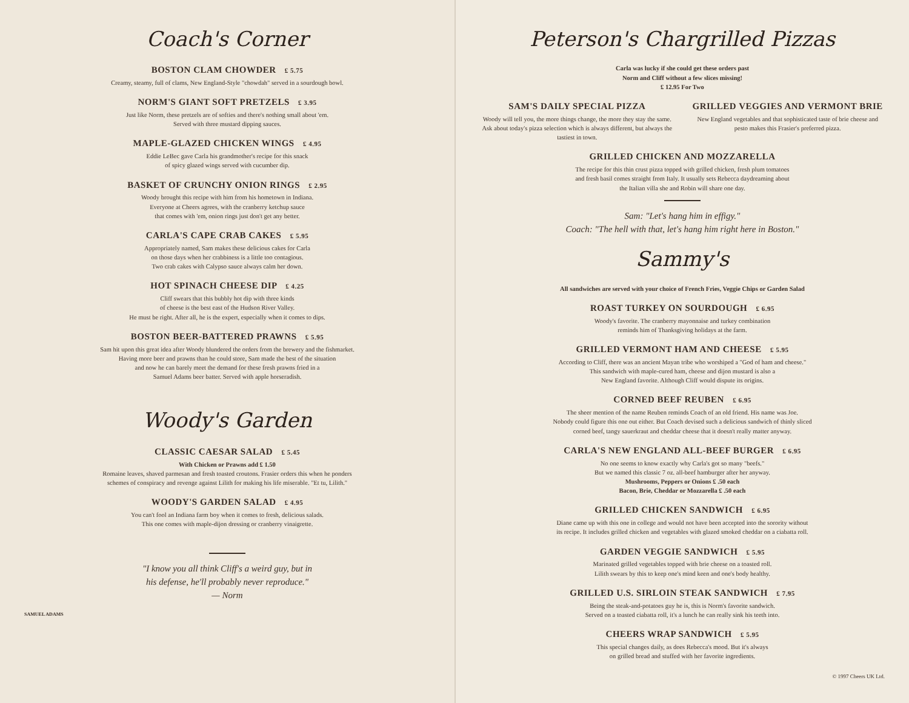Coach's Corner
BOSTON CLAM CHOWDER £ 5.75
Creamy, steamy, full of clams, New England-Style "chowdah" served in a sourdough bowl.
NORM'S GIANT SOFT PRETZELS £ 3.95
Just like Norm, these pretzels are of softies and there's nothing small about 'em.
Served with three mustard dipping sauces.
MAPLE-GLAZED CHICKEN WINGS £ 4.95
Eddie LeBec gave Carla his grandmother's recipe for this snack
of spicy glazed wings served with cucumber dip.
BASKET OF CRUNCHY ONION RINGS £ 2.95
Woody brought this recipe with him from his hometown in Indiana.
Everyone at Cheers agrees, with the cranberry ketchup sauce
that comes with 'em, onion rings just don't get any better.
CARLA'S CAPE CRAB CAKES £ 5.95
Appropriately named, Sam makes these delicious cakes for Carla
on those days when her crabbiness is a little too contagious.
Two crab cakes with Calypso sauce always calm her down.
HOT SPINACH CHEESE DIP £ 4.25
Cliff swears that this bubbly hot dip with three kinds
of cheese is the best east of the Hudson River Valley.
He must be right. After all, he is the expert, especially when it comes to dips.
BOSTON BEER-BATTERED PRAWNS £ 5.95
Sam hit upon this great idea after Woody blundered the orders from the brewery and the fishmarket.
Having more beer and prawns than he could store, Sam made the best of the situation
and now he can barely meet the demand for these fresh prawns fried in a
Samuel Adams beer batter. Served with apple horseradish.
Woody's Garden
CLASSIC CAESAR SALAD £ 5.45
With Chicken or Prawns add £ 1.50
Romaine leaves, shaved parmesan and fresh toasted croutons. Frasier orders this when he ponders
schemes of conspiracy and revenge against Lilith for making his life miserable. "Et tu, Lilith."
WOODY'S GARDEN SALAD £ 4.95
You can't fool an Indiana farm boy when it comes to fresh, delicious salads.
This one comes with maple-dijon dressing or cranberry vinaigrette.
"I know you all think Cliff's a weird guy, but in
his defense, he'll probably never reproduce."
— Norm
SAMUEL ADAMS
Peterson's Chargrilled Pizzas
Carla was lucky if she could get these orders past
Norm and Cliff without a few slices missing!
£ 12.95 For Two
SAM'S DAILY SPECIAL PIZZA
Woody will tell you, the more things change, the more they stay the same. Ask about today's pizza selection which is always different, but always the tastiest in town.
GRILLED VEGGIES AND VERMONT BRIE
New England vegetables and that sophisticated taste of brie cheese and pesto makes this Frasier's preferred pizza.
GRILLED CHICKEN AND MOZZARELLA
The recipe for this thin crust pizza topped with grilled chicken, fresh plum tomatoes
and fresh basil comes straight from Italy. It usually sets Rebecca daydreaming about
the Italian villa she and Robin will share one day.
Sam: "Let's hang him in effigy."
Coach: "The hell with that, let's hang him right here in Boston."
Sammy's
All sandwiches are served with your choice of French Fries, Veggie Chips or Garden Salad
ROAST TURKEY ON SOURDOUGH £ 6.95
Woody's favorite. The cranberry mayonnaise and turkey combination
reminds him of Thanksgiving holidays at the farm.
GRILLED VERMONT HAM AND CHEESE £ 5.95
According to Cliff, there was an ancient Mayan tribe who worshiped a "God of ham and cheese."
This sandwich with maple-cured ham, cheese and dijon mustard is also a
New England favorite. Although Cliff would dispute its origins.
CORNED BEEF REUBEN £ 6.95
The sheer mention of the name Reuben reminds Coach of an old friend. His name was Joe.
Nobody could figure this one out either. But Coach devised such a delicious sandwich of thinly sliced
corned beef, tangy sauerkraut and cheddar cheese that it doesn't really matter anyway.
CARLA'S NEW ENGLAND ALL-BEEF BURGER £ 6.95
No one seems to know exactly why Carla's got so many "beefs."
But we named this classic 7 oz. all-beef hamburger after her anyway.
Mushrooms, Peppers or Onions £ .50 each
Bacon, Brie, Cheddar or Mozzarella £ .50 each
GRILLED CHICKEN SANDWICH £ 6.95
Diane came up with this one in college and would not have been accepted into the sorority without
its recipe. It includes grilled chicken and vegetables with glazed smoked cheddar on a ciabatta roll.
GARDEN VEGGIE SANDWICH £ 5.95
Marinated grilled vegetables topped with brie cheese on a toasted roll.
Lilith swears by this to keep one's mind keen and one's body healthy.
GRILLED U.S. SIRLOIN STEAK SANDWICH £ 7.95
Being the steak-and-potatoes guy he is, this is Norm's favorite sandwich.
Served on a toasted ciabatta roll, it's a lunch he can really sink his teeth into.
CHEERS WRAP SANDWICH £ 5.95
This special changes daily, as does Rebecca's mood. But it's always
on grilled bread and stuffed with her favorite ingredients.
© 1997 Cheers UK Ltd.